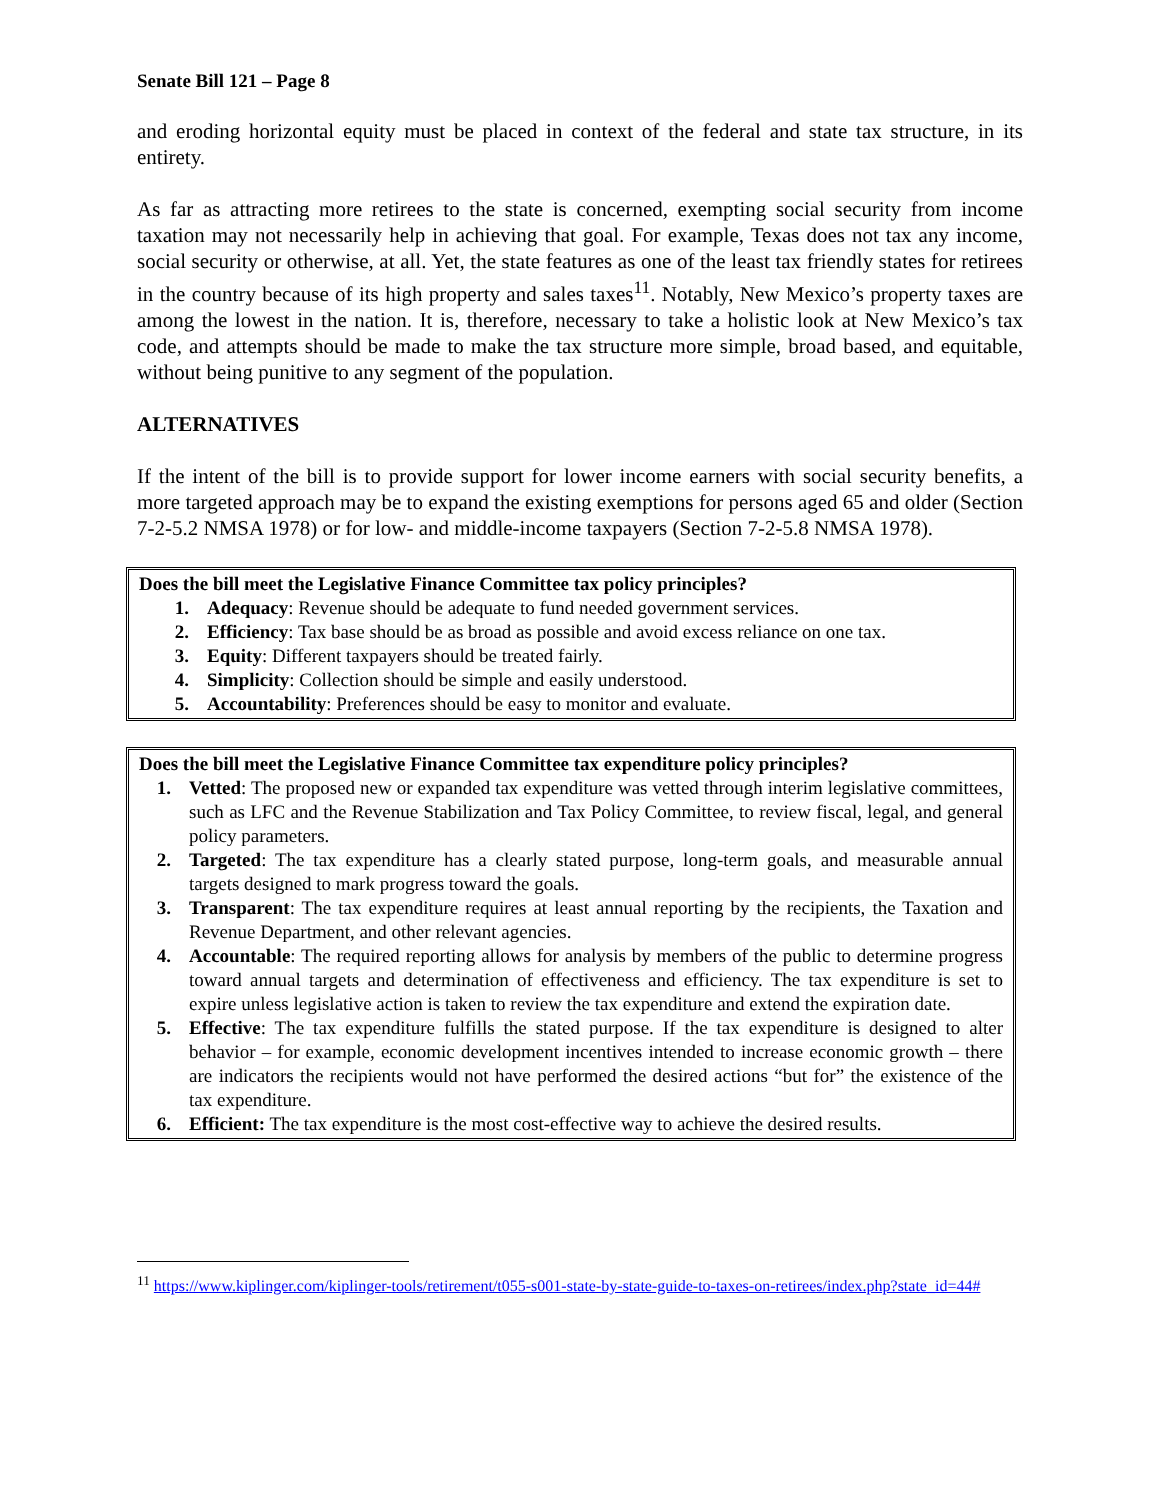Senate Bill 121 – Page 8
and eroding horizontal equity must be placed in context of the federal and state tax structure, in its entirety.
As far as attracting more retirees to the state is concerned, exempting social security from income taxation may not necessarily help in achieving that goal. For example, Texas does not tax any income, social security or otherwise, at all. Yet, the state features as one of the least tax friendly states for retirees in the country because of its high property and sales taxes<sup>11</sup>. Notably, New Mexico’s property taxes are among the lowest in the nation. It is, therefore, necessary to take a holistic look at New Mexico’s tax code, and attempts should be made to make the tax structure more simple, broad based, and equitable, without being punitive to any segment of the population.
ALTERNATIVES
If the intent of the bill is to provide support for lower income earners with social security benefits, a more targeted approach may be to expand the existing exemptions for persons aged 65 and older (Section 7-2-5.2 NMSA 1978) or for low- and middle-income taxpayers (Section 7-2-5.8 NMSA 1978).
Does the bill meet the Legislative Finance Committee tax policy principles?
1. Adequacy: Revenue should be adequate to fund needed government services.
2. Efficiency: Tax base should be as broad as possible and avoid excess reliance on one tax.
3. Equity: Different taxpayers should be treated fairly.
4. Simplicity: Collection should be simple and easily understood.
5. Accountability: Preferences should be easy to monitor and evaluate.
Does the bill meet the Legislative Finance Committee tax expenditure policy principles?
1. Vetted: The proposed new or expanded tax expenditure was vetted through interim legislative committees, such as LFC and the Revenue Stabilization and Tax Policy Committee, to review fiscal, legal, and general policy parameters.
2. Targeted: The tax expenditure has a clearly stated purpose, long-term goals, and measurable annual targets designed to mark progress toward the goals.
3. Transparent: The tax expenditure requires at least annual reporting by the recipients, the Taxation and Revenue Department, and other relevant agencies.
4. Accountable: The required reporting allows for analysis by members of the public to determine progress toward annual targets and determination of effectiveness and efficiency. The tax expenditure is set to expire unless legislative action is taken to review the tax expenditure and extend the expiration date.
5. Effective: The tax expenditure fulfills the stated purpose. If the tax expenditure is designed to alter behavior – for example, economic development incentives intended to increase economic growth – there are indicators the recipients would not have performed the desired actions “but for” the existence of the tax expenditure.
6. Efficient: The tax expenditure is the most cost-effective way to achieve the desired results.
<sup>11</sup> https://www.kiplinger.com/kiplinger-tools/retirement/t055-s001-state-by-state-guide-to-taxes-on-retirees/index.php?state_id=44#